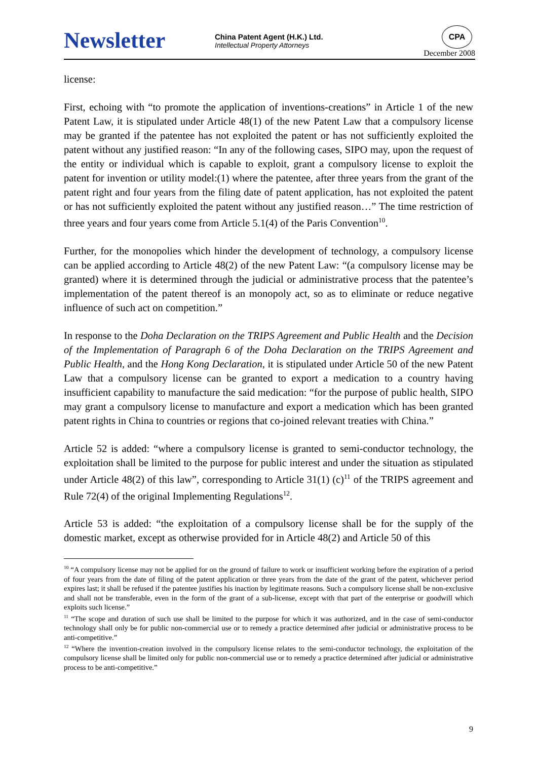Newsletter
China Patent Agent (H.K.) Ltd.
Intellectual Property Attorneys
CPA
December 2008
license:
First, echoing with “to promote the application of inventions-creations” in Article 1 of the new Patent Law, it is stipulated under Article 48(1) of the new Patent Law that a compulsory license may be granted if the patentee has not exploited the patent or has not sufficiently exploited the patent without any justified reason: “In any of the following cases, SIPO may, upon the request of the entity or individual which is capable to exploit, grant a compulsory license to exploit the patent for invention or utility model:(1) where the patentee, after three years from the grant of the patent right and four years from the filing date of patent application, has not exploited the patent or has not sufficiently exploited the patent without any justified reason…” The time restriction of three years and four years come from Article 5.1(4) of the Paris Convention<sup>10</sup>.
Further, for the monopolies which hinder the development of technology, a compulsory license can be applied according to Article 48(2) of the new Patent Law: “(a compulsory license may be granted) where it is determined through the judicial or administrative process that the patentee’s implementation of the patent thereof is an monopoly act, so as to eliminate or reduce negative influence of such act on competition.”
In response to the Doha Declaration on the TRIPS Agreement and Public Health and the Decision of the Implementation of Paragraph 6 of the Doha Declaration on the TRIPS Agreement and Public Health, and the Hong Kong Declaration, it is stipulated under Article 50 of the new Patent Law that a compulsory license can be granted to export a medication to a country having insufficient capability to manufacture the said medication: “for the purpose of public health, SIPO may grant a compulsory license to manufacture and export a medication which has been granted patent rights in China to countries or regions that co-joined relevant treaties with China.”
Article 52 is added: “where a compulsory license is granted to semi-conductor technology, the exploitation shall be limited to the purpose for public interest and under the situation as stipulated under Article 48(2) of this law”, corresponding to Article 31(1) (c)<sup>11</sup> of the TRIPS agreement and Rule 72(4) of the original Implementing Regulations<sup>12</sup>.
Article 53 is added: “the exploitation of a compulsory license shall be for the supply of the domestic market, except as otherwise provided for in Article 48(2) and Article 50 of this
<sup>10</sup> “A compulsory license may not be applied for on the ground of failure to work or insufficient working before the expiration of a period of four years from the date of filing of the patent application or three years from the date of the grant of the patent, whichever period expires last; it shall be refused if the patentee justifies his inaction by legitimate reasons. Such a compulsory license shall be non-exclusive and shall not be transferable, even in the form of the grant of a sub-license, except with that part of the enterprise or goodwill which exploits such license.”
<sup>11</sup> “The scope and duration of such use shall be limited to the purpose for which it was authorized, and in the case of semi-conductor technology shall only be for public non-commercial use or to remedy a practice determined after judicial or administrative process to be anti-competitive.”
<sup>12</sup> “Where the invention-creation involved in the compulsory license relates to the semi-conductor technology, the exploitation of the compulsory license shall be limited only for public non-commercial use or to remedy a practice determined after judicial or administrative process to be anti-competitive.”
9